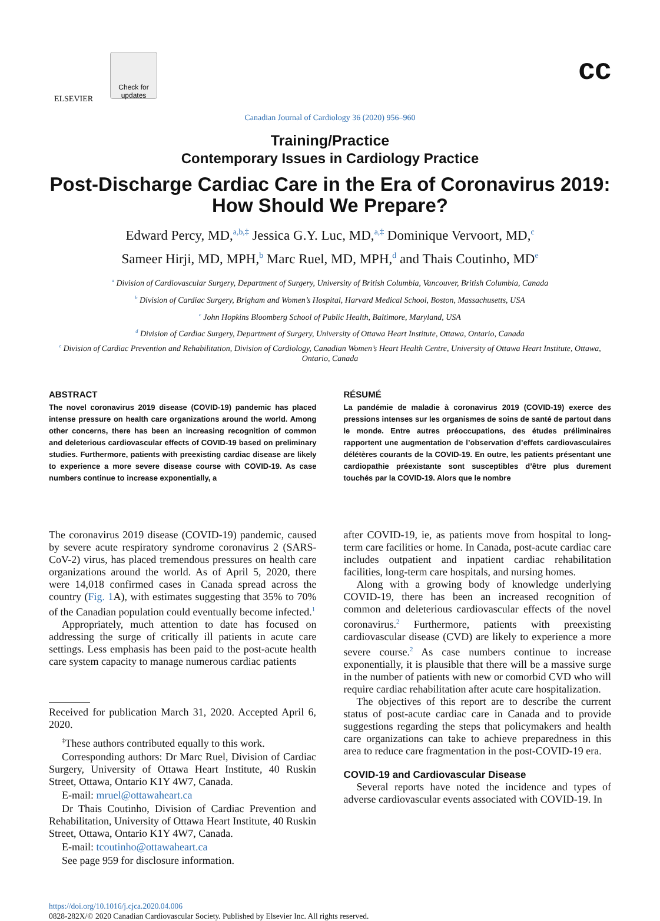ELSEVIER
Check for updates
cc
Canadian Journal of Cardiology 36 (2020) 956–960
Training/Practice
Contemporary Issues in Cardiology Practice
Post-Discharge Cardiac Care in the Era of Coronavirus 2019: How Should We Prepare?
Edward Percy, MD,<sup>a,b,‡</sup> Jessica G.Y. Luc, MD,<sup>a,‡</sup> Dominique Vervoort, MD,<sup>c</sup>
Sameer Hirji, MD, MPH,<sup>b</sup> Marc Ruel, MD, MPH,<sup>d</sup> and Thais Coutinho, MD<sup>e</sup>
<sup>a</sup> Division of Cardiovascular Surgery, Department of Surgery, University of British Columbia, Vancouver, British Columbia, Canada
<sup>b</sup> Division of Cardiac Surgery, Brigham and Women’s Hospital, Harvard Medical School, Boston, Massachusetts, USA
<sup>c</sup> John Hopkins Bloomberg School of Public Health, Baltimore, Maryland, USA
<sup>d</sup> Division of Cardiac Surgery, Department of Surgery, University of Ottawa Heart Institute, Ottawa, Ontario, Canada
<sup>e</sup> Division of Cardiac Prevention and Rehabilitation, Division of Cardiology, Canadian Women’s Heart Health Centre, University of Ottawa Heart Institute, Ottawa, Ontario, Canada
ABSTRACT
The novel coronavirus 2019 disease (COVID-19) pandemic has placed intense pressure on health care organizations around the world. Among other concerns, there has been an increasing recognition of common and deleterious cardiovascular effects of COVID-19 based on preliminary studies. Furthermore, patients with preexisting cardiac disease are likely to experience a more severe disease course with COVID-19. As case numbers continue to increase exponentially, a
RÉSUMÉ
La pandémie de maladie à coronavirus 2019 (COVID-19) exerce des pressions intenses sur les organismes de soins de santé de partout dans le monde. Entre autres préoccupations, des études préliminaires rapportent une augmentation de l’observation d’effets cardiovasculaires délétères courants de la COVID-19. En outre, les patients présentant une cardiopathie préexistante sont susceptibles d’être plus durement touchés par la COVID-19. Alors que le nombre
The coronavirus 2019 disease (COVID-19) pandemic, caused by severe acute respiratory syndrome coronavirus 2 (SARS-CoV-2) virus, has placed tremendous pressures on health care organizations around the world. As of April 5, 2020, there were 14,018 confirmed cases in Canada spread across the country (Fig. 1 A), with estimates suggesting that 35% to 70% of the Canadian population could eventually become infected.<sup>1</sup>
Appropriately, much attention to date has focused on addressing the surge of critically ill patients in acute care settings. Less emphasis has been paid to the post-acute health care system capacity to manage numerous cardiac patients
Received for publication March 31, 2020. Accepted April 6, 2020.
<sup>‡</sup> These authors contributed equally to this work.
Corresponding authors: Dr Marc Ruel, Division of Cardiac Surgery, University of Ottawa Heart Institute, 40 Ruskin Street, Ottawa, Ontario K1Y 4W7, Canada.
E-mail: mruel@ottawaheart.ca
Dr Thais Coutinho, Division of Cardiac Prevention and Rehabilitation, University of Ottawa Heart Institute, 40 Ruskin Street, Ottawa, Ontario K1Y 4W7, Canada.
E-mail: tcoutinho@ottawaheart.ca
See page 959 for disclosure information.
after COVID-19, ie, as patients move from hospital to long-term care facilities or home. In Canada, post-acute cardiac care includes outpatient and inpatient cardiac rehabilitation facilities, long-term care hospitals, and nursing homes.
Along with a growing body of knowledge underlying COVID-19, there has been an increased recognition of common and deleterious cardiovascular effects of the novel coronavirus.<sup>2</sup> Furthermore, patients with preexisting cardiovascular disease (CVD) are likely to experience a more severe course.<sup>2</sup> As case numbers continue to increase exponentially, it is plausible that there will be a massive surge in the number of patients with new or comorbid CVD who will require cardiac rehabilitation after acute care hospitalization.
The objectives of this report are to describe the current status of post-acute cardiac care in Canada and to provide suggestions regarding the steps that policymakers and health care organizations can take to achieve preparedness in this area to reduce care fragmentation in the post-COVID-19 era.
COVID-19 and Cardiovascular Disease
Several reports have noted the incidence and types of adverse cardiovascular events associated with COVID-19. In
https://doi.org/10.1016/j.cjca.2020.04.006
0828-282X/© 2020 Canadian Cardiovascular Society. Published by Elsevier Inc. All rights reserved.